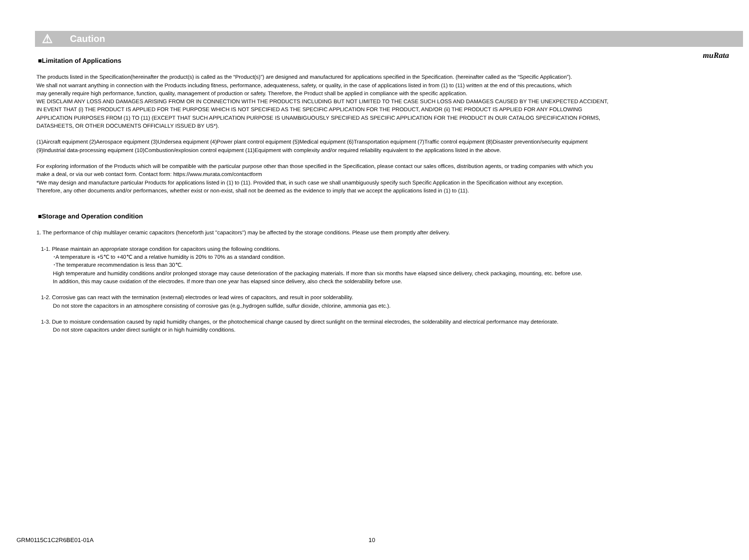muRata
⚠ Caution
■Limitation of Applications
The products listed in the Specification(hereinafter the product(s) is called as the “Product(s)”) are designed and manufactured for applications specified in the Specification. (hereinafter called as the “Specific Application”).
We shall not warrant anything in connection with the Products including fitness, performance, adequateness, safety, or quality, in the case of applications listed in from (1) to (11) written at the end of this precautions, which
may generally require high performance, function, quality, management of production or safety. Therefore, the Product shall be applied in compliance with the specific application.
WE DISCLAIM ANY LOSS AND DAMAGES ARISING FROM OR IN CONNECTION WITH THE PRODUCTS INCLUDING BUT NOT LIMITED TO THE CASE SUCH LOSS AND DAMAGES CAUSED BY THE UNEXPECTED ACCIDENT,
IN EVENT THAT (i) THE PRODUCT IS APPLIED FOR THE PURPOSE WHICH IS NOT SPECIFIED AS THE SPECIFIC APPLICATION FOR THE PRODUCT, AND/OR (ii) THE PRODUCT IS APPLIED FOR ANY FOLLOWING
APPLICATION PURPOSES FROM (1) TO (11) (EXCEPT THAT SUCH APPLICATION PURPOSE IS UNAMBIGUOUSLY SPECIFIED AS SPECIFIC APPLICATION FOR THE PRODUCT IN OUR CATALOG SPECIFICATION FORMS,
DATASHEETS, OR OTHER DOCUMENTS OFFICIALLY ISSUED BY US*).
(1)Aircraft equipment (2)Aerospace equipment (3)Undersea equipment (4)Power plant control equipment (5)Medical equipment (6)Transportation equipment (7)Traffic control equipment (8)Disaster prevention/security equipment
(9)Industrial data-processing equipment (10)Combustion/explosion control equipment (11)Equipment with complexity and/or required reliability equivalent to the applications listed in the above.
For exploring information of the Products which will be compatible with the particular purpose other than those specified in the Specification, please contact our sales offices, distribution agents, or trading companies with which you
make a deal, or via our web contact form. Contact form: https://www.murata.com/contactform
*We may design and manufacture particular Products for applications listed in (1) to (11). Provided that, in such case we shall unambiguously specify such Specific Application in the Specification without any exception.
Therefore, any other documents and/or performances, whether exist or non-exist, shall not be deemed as the evidence to imply that we accept the applications listed in (1) to (11).
■Storage and Operation condition
1. The performance of chip multilayer ceramic capacitors (henceforth just "capacitors") may be affected by the storage conditions. Please use them promptly after delivery.
1-1. Please maintain an appropriate storage condition for capacitors using the following conditions.
･A temperature is +5℃ to +40℃ and a relative humidity is 20% to 70% as a standard condition.
･The temperature recommendation is less than 30℃.
High temperature and humidity conditions and/or prolonged storage may cause deterioration of the packaging materials. If more than six months have elapsed since delivery, check packaging, mounting, etc. before use.
In addition, this may cause oxidation of the electrodes. If more than one year has elapsed since delivery, also check the solderability before use.
1-2. Corrosive gas can react with the termination (external) electrodes or lead wires of capacitors, and result in poor solderability.
Do not store the capacitors in an atmosphere consisting of corrosive gas (e.g.,hydrogen sulfide, sulfur dioxide, chlorine, ammonia gas etc.).
1-3. Due to moisture condensation caused by rapid humidity changes, or the photochemical change caused by direct sunlight on the terminal electrodes, the solderability and electrical performance may deteriorate.
Do not store capacitors under direct sunlight or in high huimidity conditions.
GRM0115C1C2R6BE01-01A 10